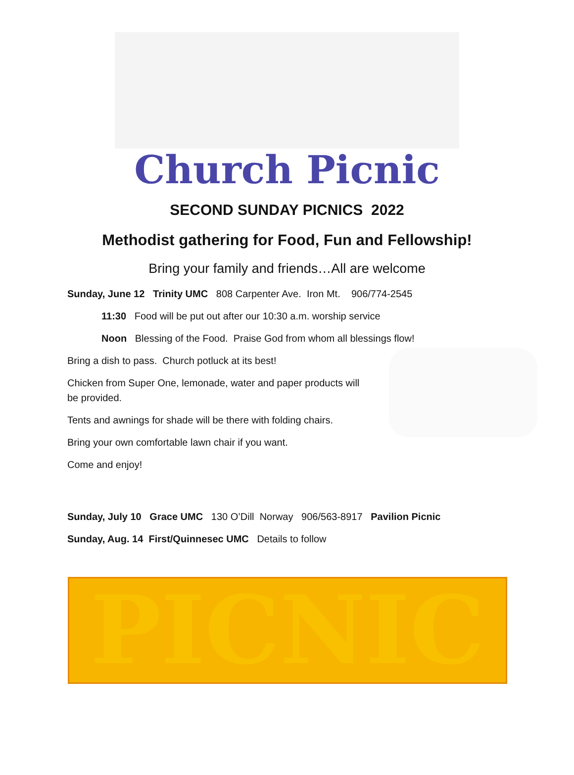Church Picnic
SECOND SUNDAY PICNICS 2022
Methodist gathering for Food, Fun and Fellowship!
Bring your family and friends…All are welcome
Sunday, June 12 Trinity UMC 808 Carpenter Ave. Iron Mt. 906/774-2545
11:30 Food will be put out after our 10:30 a.m. worship service
Noon Blessing of the Food. Praise God from whom all blessings flow!
Bring a dish to pass. Church potluck at its best!
Chicken from Super One, lemonade, water and paper products will
be provided.
Tents and awnings for shade will be there with folding chairs.
Bring your own comfortable lawn chair if you want.
Come and enjoy!
Sunday, July 10 Grace UMC 130 O’Dill Norway 906/563-8917 Pavilion Picnic
Sunday, Aug. 14 First/Quinnesec UMC Details to follow
PICNIC